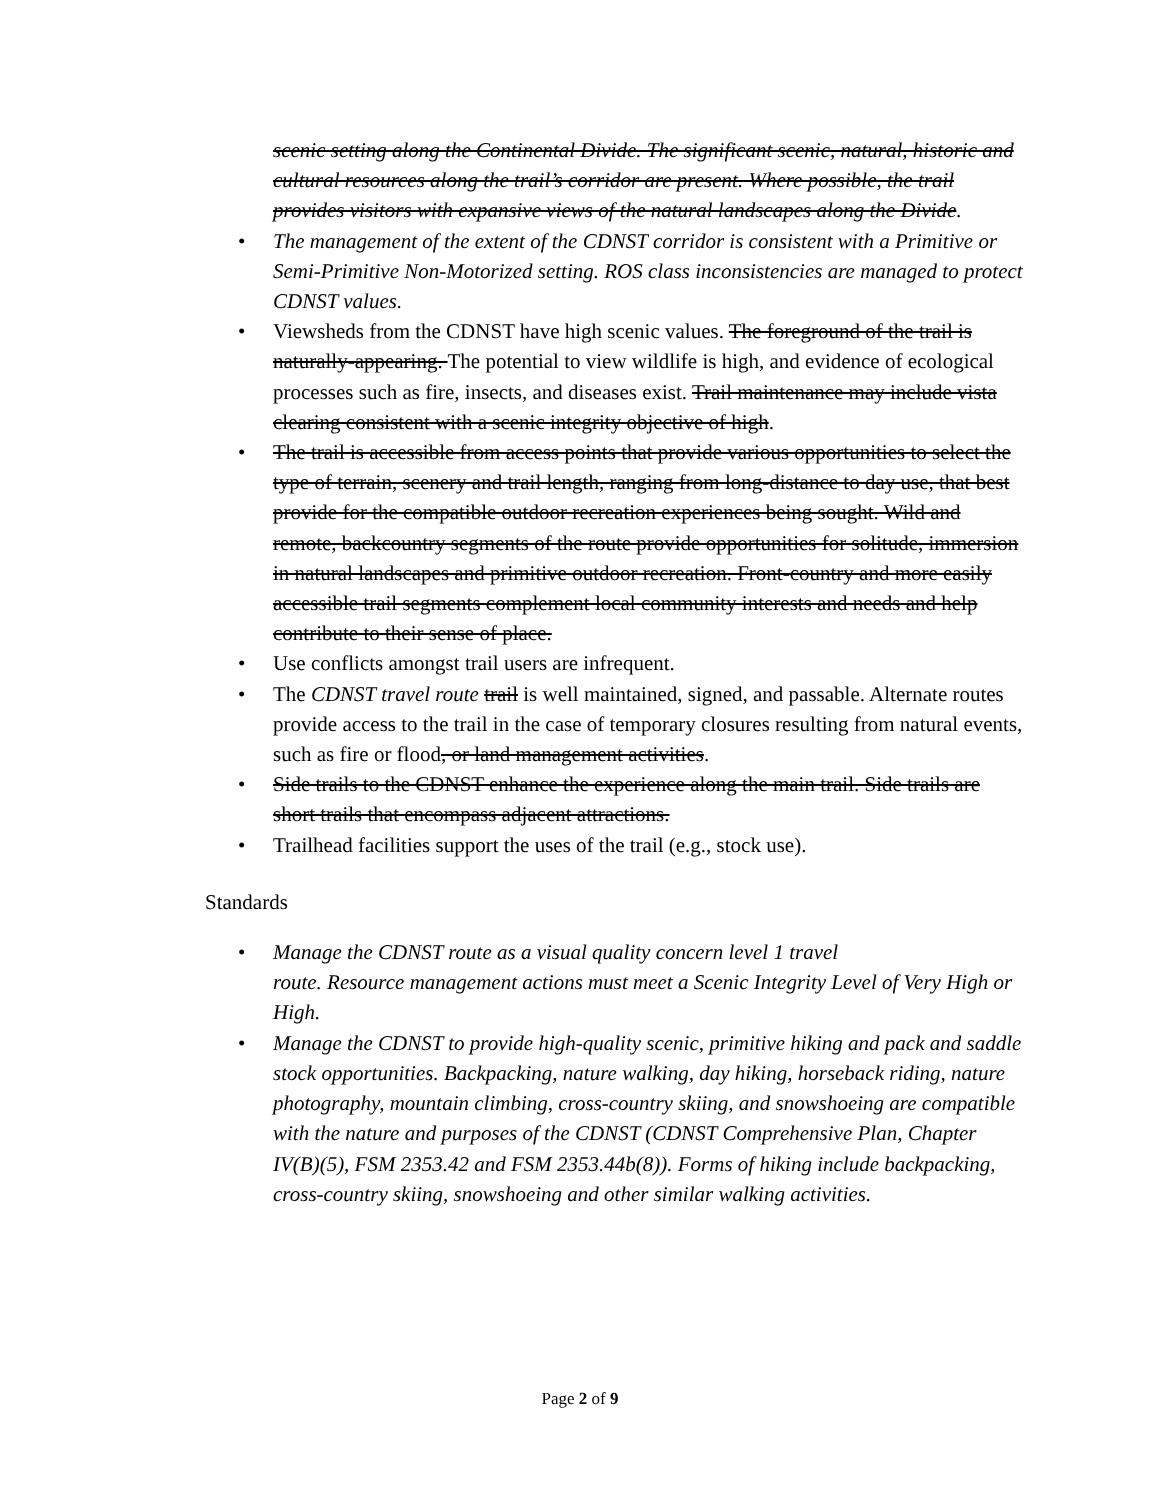scenic setting along the Continental Divide. The significant scenic, natural, historic and cultural resources along the trail’s corridor are present. Where possible, the trail provides visitors with expansive views of the natural landscapes along the Divide.
• The management of the extent of the CDNST corridor is consistent with a Primitive or Semi-Primitive Non-Motorized setting. ROS class inconsistencies are managed to protect CDNST values.
• Viewsheds from the CDNST have high scenic values. The foreground of the trail is naturally-appearing. The potential to view wildlife is high, and evidence of ecological processes such as fire, insects, and diseases exist. Trail maintenance may include vista clearing consistent with a scenic integrity objective of high.
• The trail is accessible from access points that provide various opportunities to select the type of terrain, scenery and trail length, ranging from long-distance to day use, that best provide for the compatible outdoor recreation experiences being sought. Wild and remote, backcountry segments of the route provide opportunities for solitude, immersion in natural landscapes and primitive outdoor recreation. Front-country and more easily accessible trail segments complement local community interests and needs and help contribute to their sense of place.
• Use conflicts amongst trail users are infrequent.
• The CDNST travel route trail is well maintained, signed, and passable. Alternate routes provide access to the trail in the case of temporary closures resulting from natural events, such as fire or flood, or land management activities.
• Side trails to the CDNST enhance the experience along the main trail. Side trails are short trails that encompass adjacent attractions.
• Trailhead facilities support the uses of the trail (e.g., stock use).
Standards
• Manage the CDNST route as a visual quality concern level 1 travel
route. Resource management actions must meet a Scenic Integrity Level of Very High or High.
• Manage the CDNST to provide high-quality scenic, primitive hiking and pack and saddle stock opportunities. Backpacking, nature walking, day hiking, horseback riding, nature photography, mountain climbing, cross-country skiing, and snowshoeing are compatible with the nature and purposes of the CDNST (CDNST Comprehensive Plan, Chapter IV(B)(5), FSM 2353.42 and FSM 2353.44b(8)). Forms of hiking include backpacking, cross-country skiing, snowshoeing and other similar walking activities.
Page 2 of 9